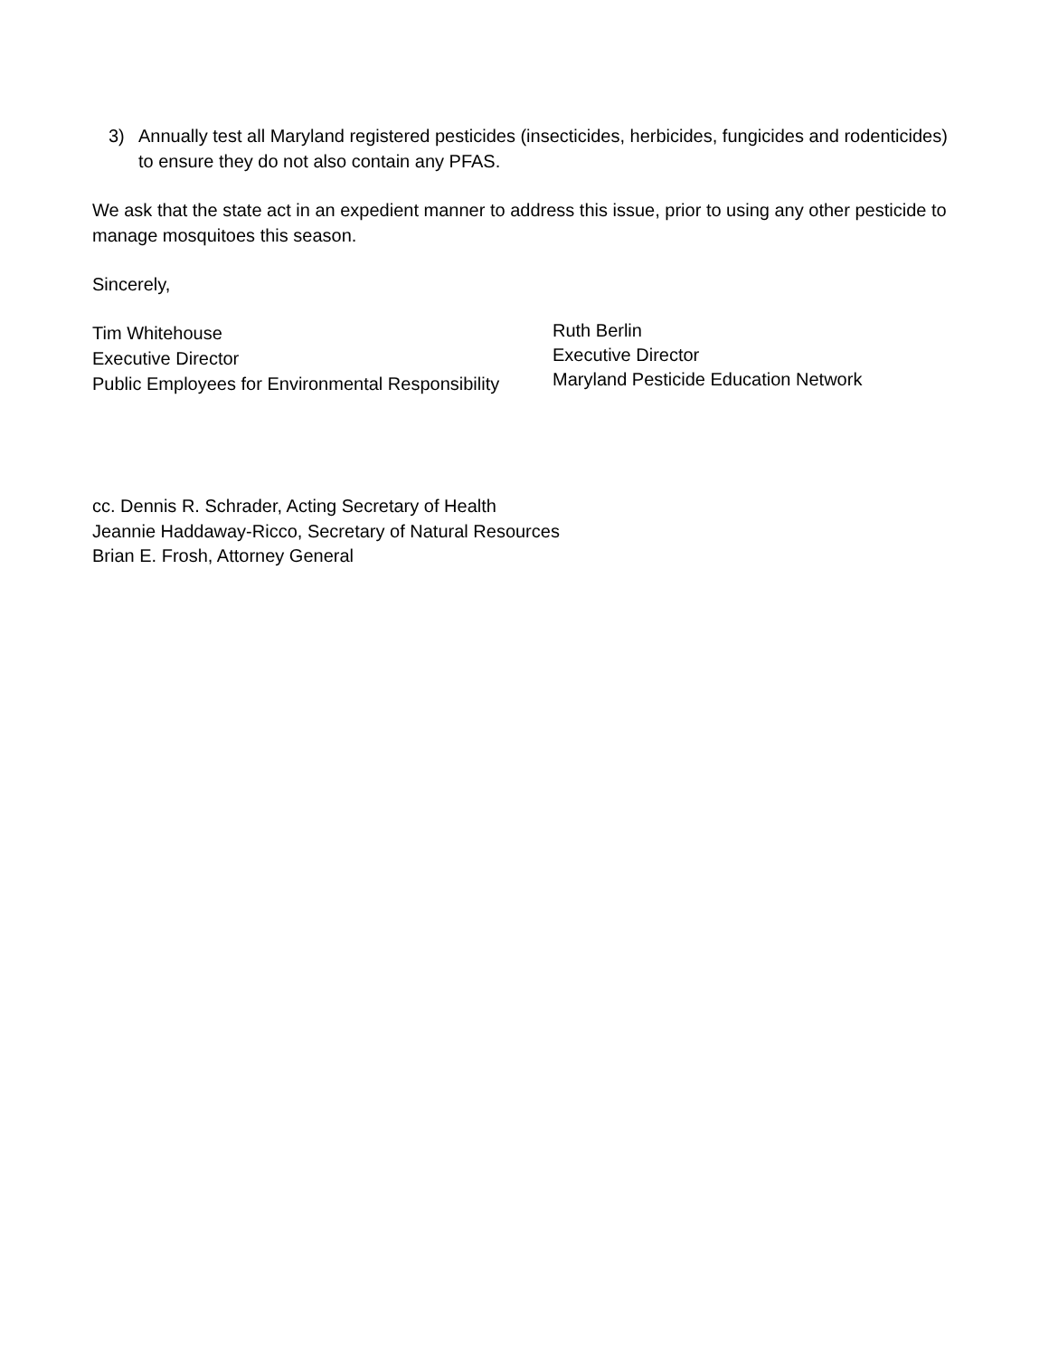3) Annually test all Maryland registered pesticides (insecticides, herbicides, fungicides and rodenticides) to ensure they do not also contain any PFAS.
We ask that the state act in an expedient manner to address this issue, prior to using any other pesticide to manage mosquitoes this season.
Sincerely,
Tim Whitehouse
Executive Director
Public Employees for Environmental Responsibility
Ruth Berlin
Executive Director
Maryland Pesticide Education Network
cc. Dennis R. Schrader, Acting Secretary of Health
Jeannie Haddaway-Ricco, Secretary of Natural Resources
Brian E. Frosh, Attorney General